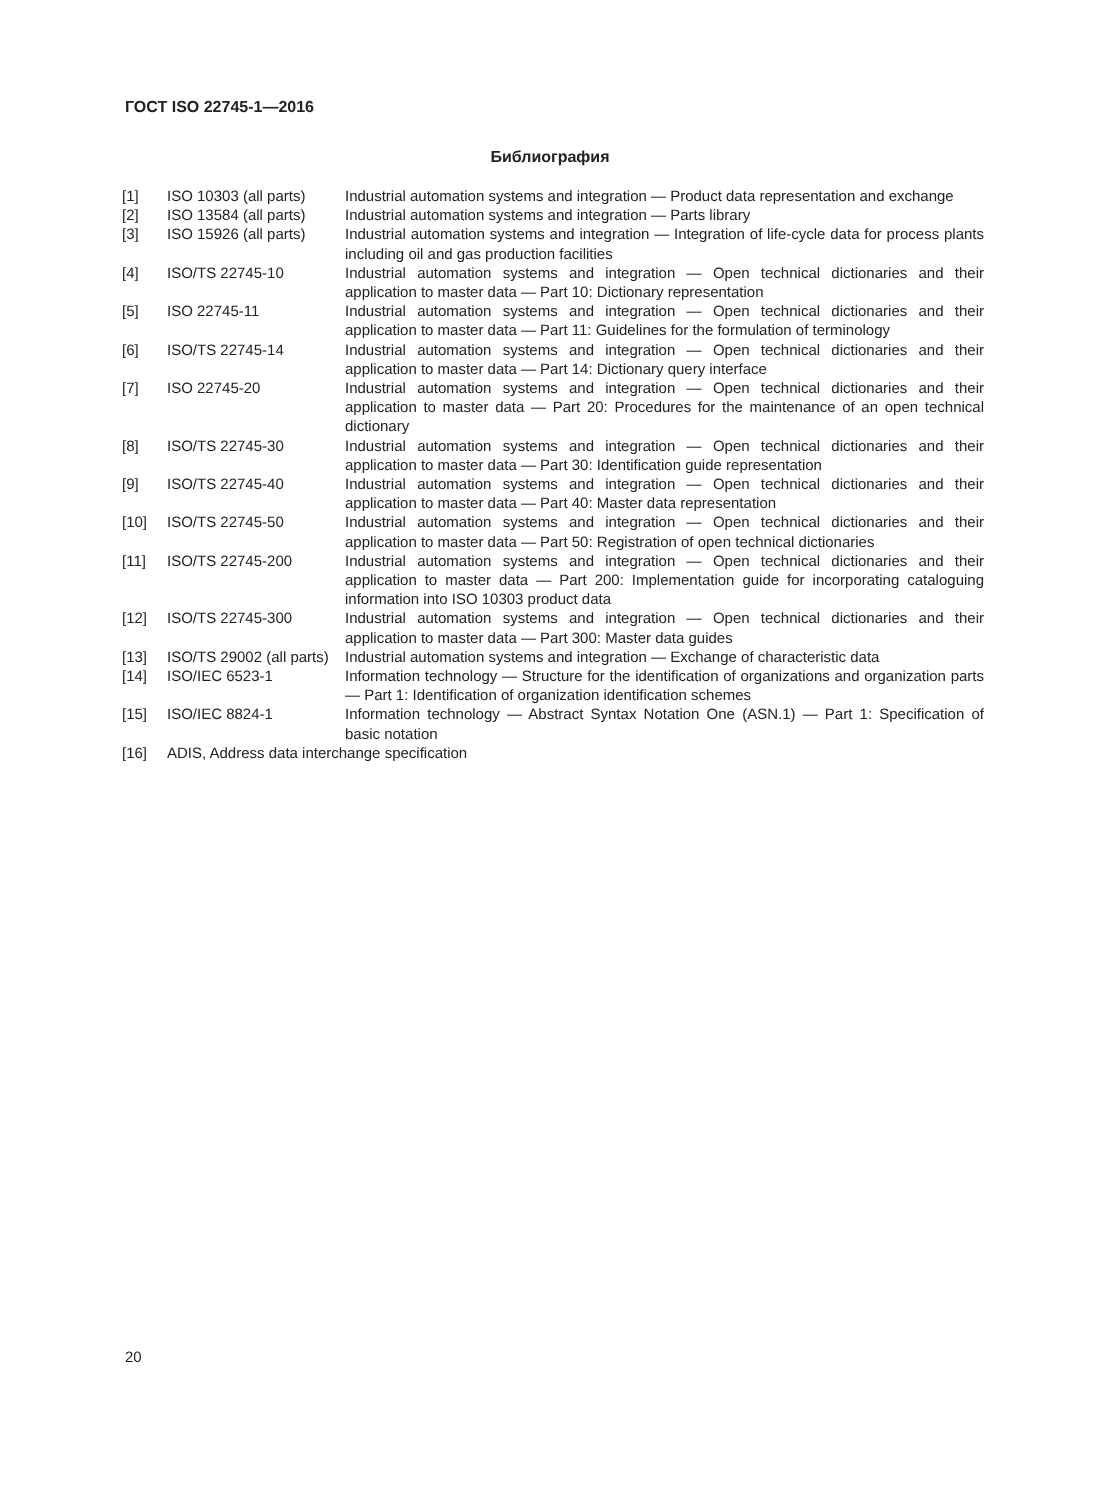ГОСТ ISO 22745-1—2016
Библиография
| [1] | ISO 10303 (all parts) | Industrial automation systems and integration — Product data representation and exchange |
| [2] | ISO 13584 (all parts) | Industrial automation systems and integration — Parts library |
| [3] | ISO 15926 (all parts) | Industrial automation systems and integration — Integration of life-cycle data for process plants including oil and gas production facilities |
| [4] | ISO/TS 22745-10 | Industrial automation systems and integration — Open technical dictionaries and their application to master data — Part 10: Dictionary representation |
| [5] | ISO 22745-11 | Industrial automation systems and integration — Open technical dictionaries and their application to master data — Part 11: Guidelines for the formulation of terminology |
| [6] | ISO/TS 22745-14 | Industrial automation systems and integration — Open technical dictionaries and their application to master data — Part 14: Dictionary query interface |
| [7] | ISO 22745-20 | Industrial automation systems and integration — Open technical dictionaries and their application to master data — Part 20: Procedures for the maintenance of an open technical dictionary |
| [8] | ISO/TS 22745-30 | Industrial automation systems and integration — Open technical dictionaries and their application to master data — Part 30: Identification guide representation |
| [9] | ISO/TS 22745-40 | Industrial automation systems and integration — Open technical dictionaries and their application to master data — Part 40: Master data representation |
| [10] | ISO/TS 22745-50 | Industrial automation systems and integration — Open technical dictionaries and their application to master data — Part 50: Registration of open technical dictionaries |
| [11] | ISO/TS 22745-200 | Industrial automation systems and integration — Open technical dictionaries and their application to master data — Part 200: Implementation guide for incorporating cataloguing information into ISO 10303 product data |
| [12] | ISO/TS 22745-300 | Industrial automation systems and integration — Open technical dictionaries and their application to master data — Part 300: Master data guides |
| [13] | ISO/TS 29002 (all parts) | Industrial automation systems and integration — Exchange of characteristic data |
| [14] | ISO/IEC 6523-1 | Information technology — Structure for the identification of organizations and organization parts — Part 1: Identification of organization identification schemes |
| [15] | ISO/IEC 8824-1 | Information technology — Abstract Syntax Notation One (ASN.1) — Part 1: Specification of basic notation |
| [16] | ADIS, Address data interchange specification | |
20